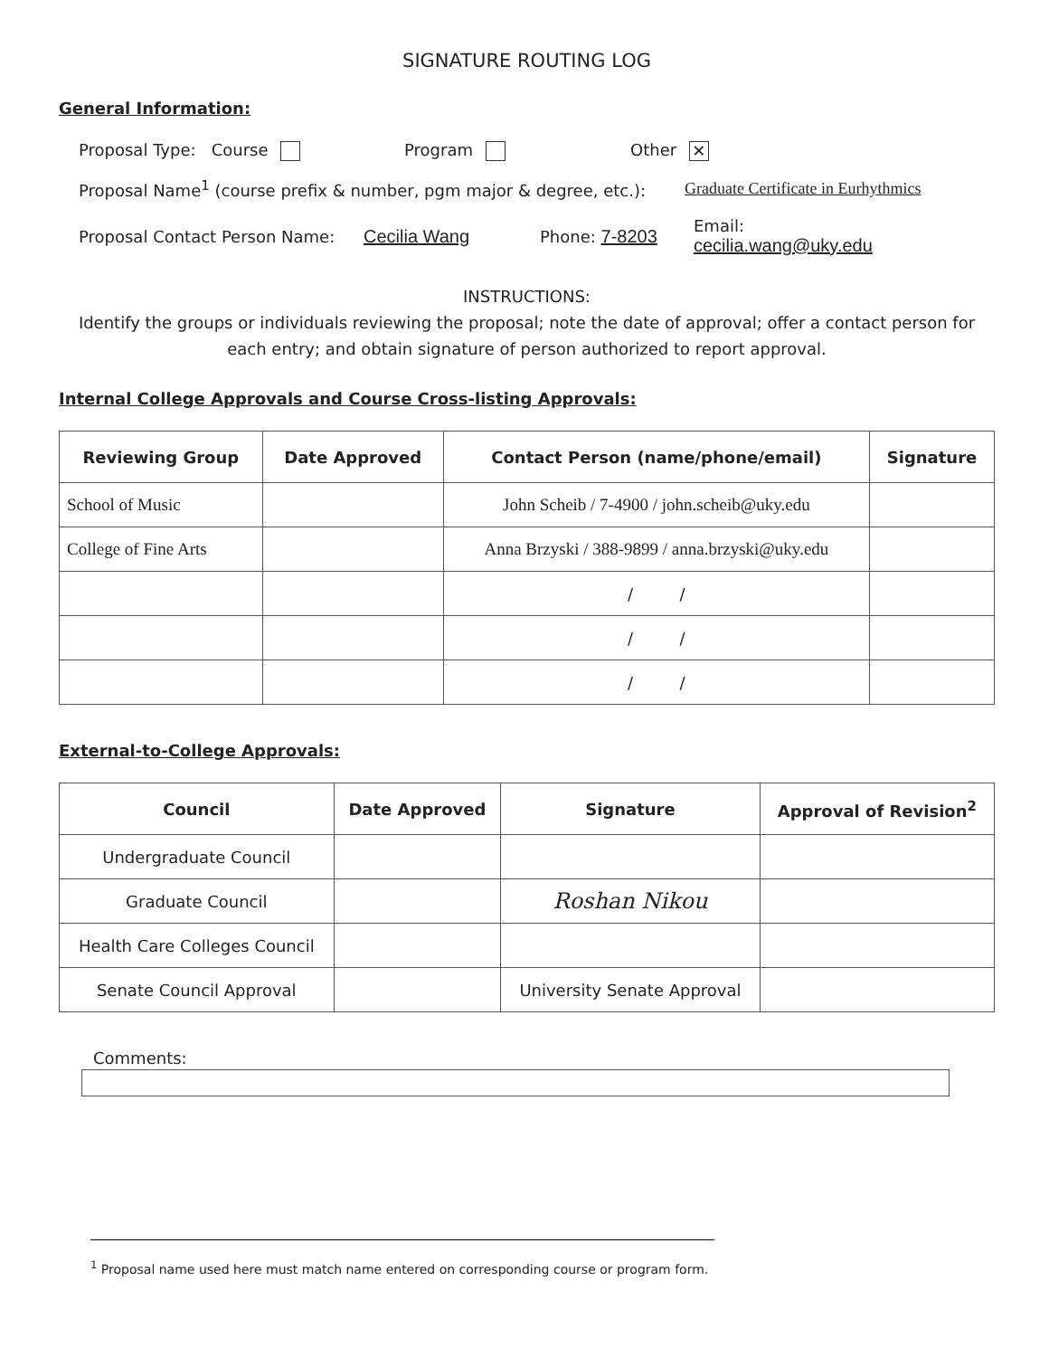SIGNATURE ROUTING LOG
General Information:
Proposal Type: Course Program Other ✕
Proposal Name<sup>1</sup> (course prefix & number, pgm major & degree, etc.): Graduate Certificate in Eurhythmics
Proposal Contact Person Name: Cecilia Wang Phone: 7-8203 Email:
cecilia.wang@uky.edu
INSTRUCTIONS:
Identify the groups or individuals reviewing the proposal; note the date of approval; offer a contact person for each entry; and obtain signature of person authorized to report approval.
Internal College Approvals and Course Cross-listing Approvals:
| Reviewing Group | Date Approved | Contact Person (name/phone/email) | Signature |
| --- | --- | --- | --- |
| School of Music | | John Scheib / 7-4900 / john.scheib@uky.edu | |
| College of Fine Arts | | Anna Brzyski / 388-9899 / anna.brzyski@uky.edu | |
| | | / / | |
| | | / / | |
| | | / / | |
External-to-College Approvals:
| Council | Date Approved | Signature | Approval of Revision<sup>2</sup> |
| --- | --- | --- | --- |
| Undergraduate Council | | | |
| Graduate Council | | Roshan Nikou | |
| Health Care Colleges Council | | | |
| Senate Council Approval | | University Senate Approval | |
Comments:
<sup>1</sup> Proposal name used here must match name entered on corresponding course or program form.